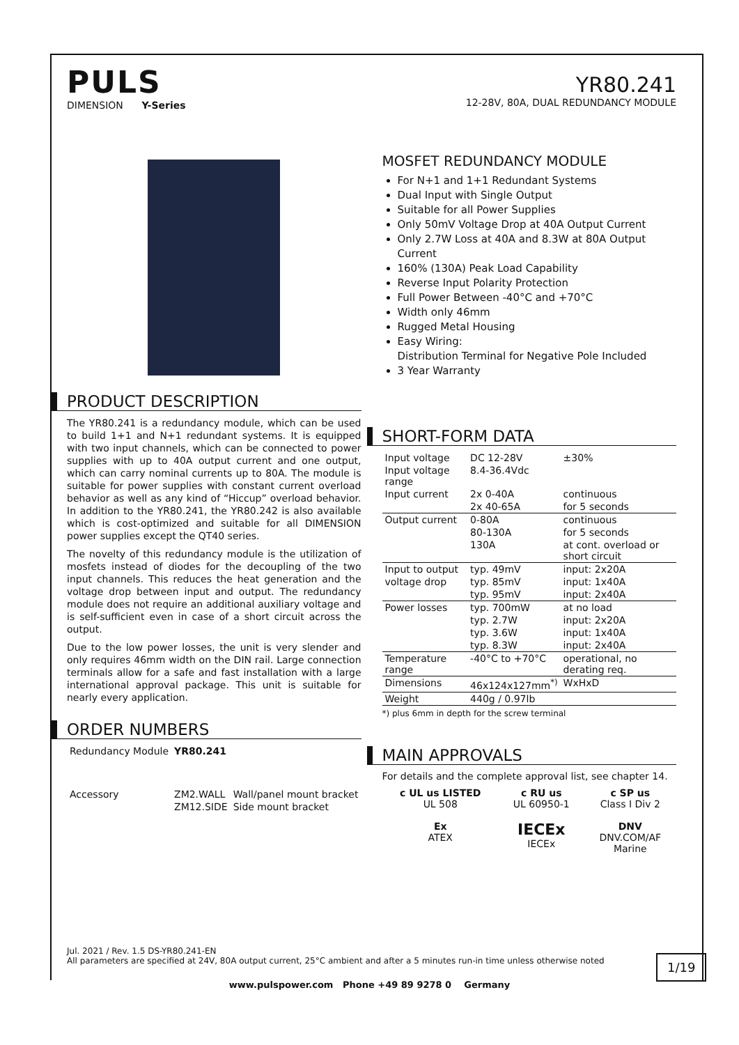PULS
DIMENSION Y-Series
YR80.241
12-28V, 80A, DUAL REDUNDANCY MODULE
PRODUCT DESCRIPTION
The YR80.241 is a redundancy module, which can be used to build 1+1 and N+1 redundant systems. It is equipped with two input channels, which can be connected to power supplies with up to 40A output current and one output, which can carry nominal currents up to 80A. The module is suitable for power supplies with constant current overload behavior as well as any kind of “Hiccup” overload behavior. In addition to the YR80.241, the YR80.242 is also available which is cost-optimized and suitable for all DIMENSION power supplies except the QT40 series.
The novelty of this redundancy module is the utilization of mosfets instead of diodes for the decoupling of the two input channels. This reduces the heat generation and the voltage drop between input and output. The redundancy module does not require an additional auxiliary voltage and is self-sufficient even in case of a short circuit across the output.
Due to the low power losses, the unit is very slender and only requires 46mm width on the DIN rail. Large connection terminals allow for a safe and fast installation with a large international approval package. This unit is suitable for nearly every application.
ORDER NUMBERS
| Redundancy Module | YR80.241 | |
| Accessory | ZM2.WALL | Wall/panel mount bracket |
| | ZM12.SIDE | Side mount bracket |
MOSFET REDUNDANCY MODULE
For N+1 and 1+1 Redundant Systems
Dual Input with Single Output
Suitable for all Power Supplies
Only 50mV Voltage Drop at 40A Output Current
Only 2.7W Loss at 40A and 8.3W at 80A Output Current
160% (130A) Peak Load Capability
Reverse Input Polarity Protection
Full Power Between -40°C and +70°C
Width only 46mm
Rugged Metal Housing
Easy Wiring:
Distribution Terminal for Negative Pole Included
3 Year Warranty
SHORT-FORM DATA
| Input voltage | DC 12-28V | ±30% |
| Input voltage range | 8.4-36.4Vdc | |
| Input current | 2x 0-40A | continuous |
| | 2x 40-65A | for 5 seconds |
| Output current | 0-80A | continuous |
| | 80-130A | for 5 seconds |
| | 130A | at cont. overload or short circuit |
| Input to output | typ. 49mV | input: 2x20A |
| voltage drop | typ. 85mV | input: 1x40A |
| | typ. 95mV | input: 2x40A |
| Power losses | typ. 700mW | at no load |
| | typ. 2.7W | input: 2x20A |
| | typ. 3.6W | input: 1x40A |
| | typ. 8.3W | input: 2x40A |
| Temperature range | -40°C to +70°C | operational, no derating req. |
| Dimensions | 46x124x127mm<sup>*)</sup> | WxHxD |
| Weight | 440g / 0.97lb | |
*) plus 6mm in depth for the screw terminal
MAIN APPROVALS
For details and the complete approval list, see chapter 14.
| c UL us LISTED UL 508 | c RU us UL 60950-1 | c SP us Class I Div 2 |
| Ex ATEX | IECEx IECEx | DNV DNV.COM/AF Marine |
Jul. 2021 / Rev. 1.5 DS-YR80.241-EN
All parameters are specified at 24V, 80A output current, 25°C ambient and after a 5 minutes run-in time unless otherwise noted
1/19
www.pulspower.com Phone +49 89 9278 0 Germany